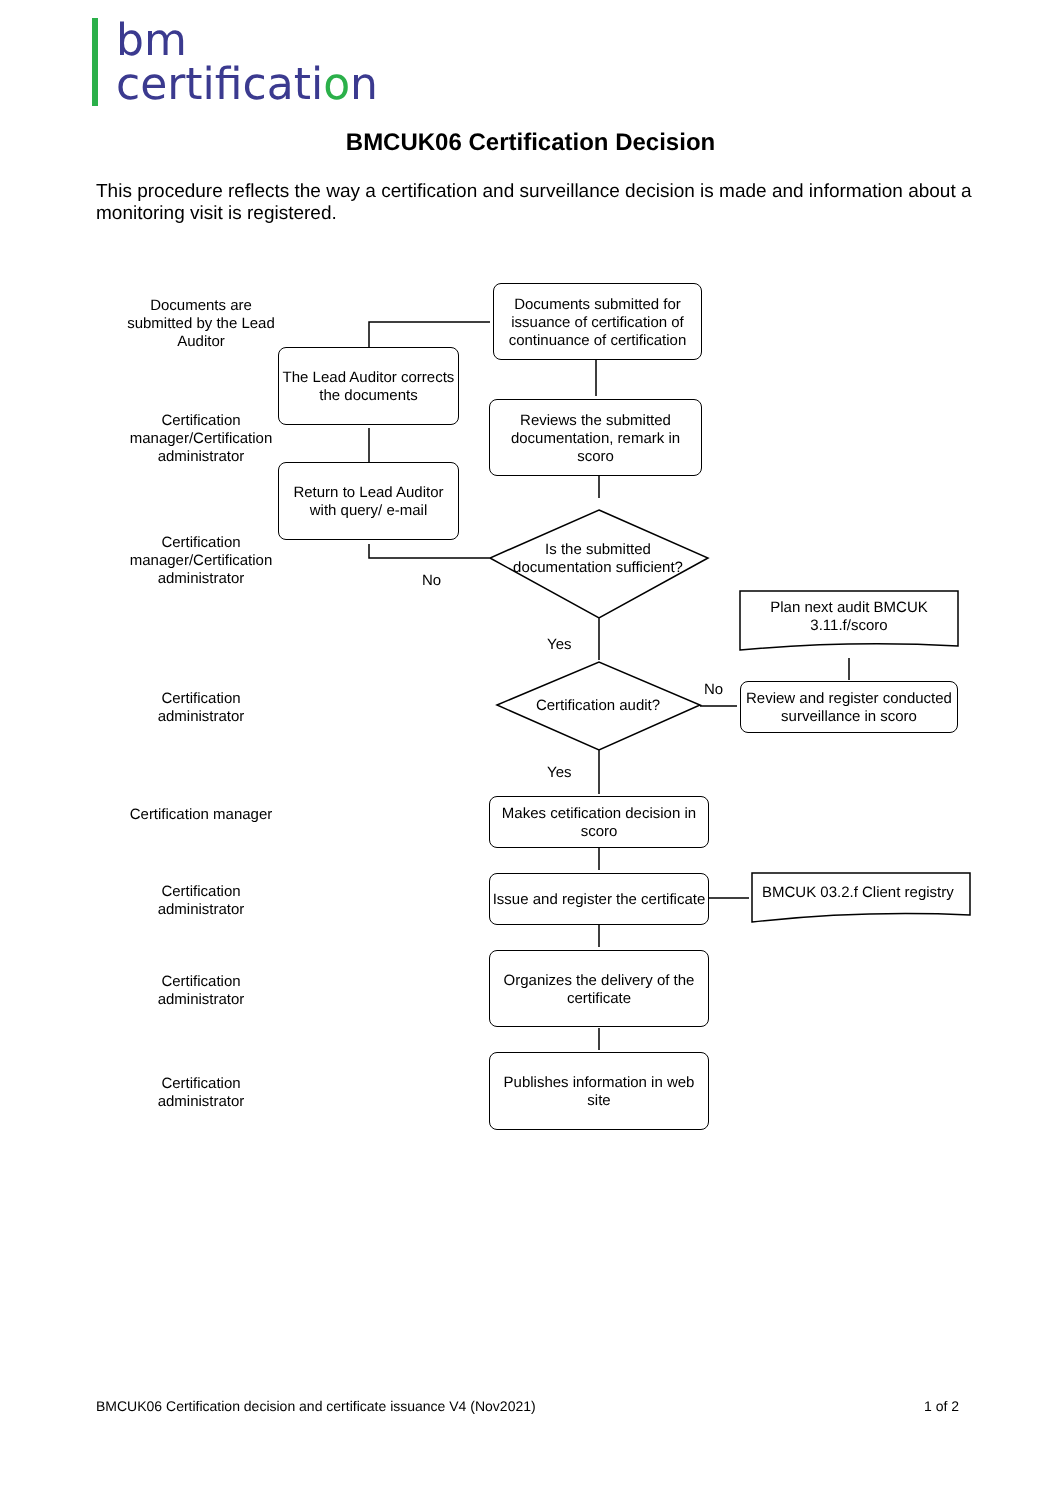bm
certification
BMCUK06 Certification Decision
This procedure reflects the way a certification and surveillance decision is made and information about a monitoring visit is registered.
Documents are submitted by the Lead Auditor
Certification manager/Certification administrator
Certification manager/Certification administrator
Certification administrator
Certification manager
Certification administrator
Certification administrator
Certification administrator
Documents submitted for issuance of certification of continuance of certification
The Lead Auditor corrects the documents
Reviews the submitted documentation, remark in scoro
Return to Lead Auditor with query/ e-mail
Is the submitted documentation sufficient?
No
Plan next audit BMCUK 3.11.f/scoro
Yes
No
Certification audit?
Review and register conducted surveillance in scoro
Yes
Makes cetification decision in scoro
Issue and register the certificate
BMCUK 03.2.f Client registry
Organizes the delivery of the certificate
Publishes information in web site
BMCUK06 Certification decision and certificate issuance V4 (Nov2021)
1 of 2